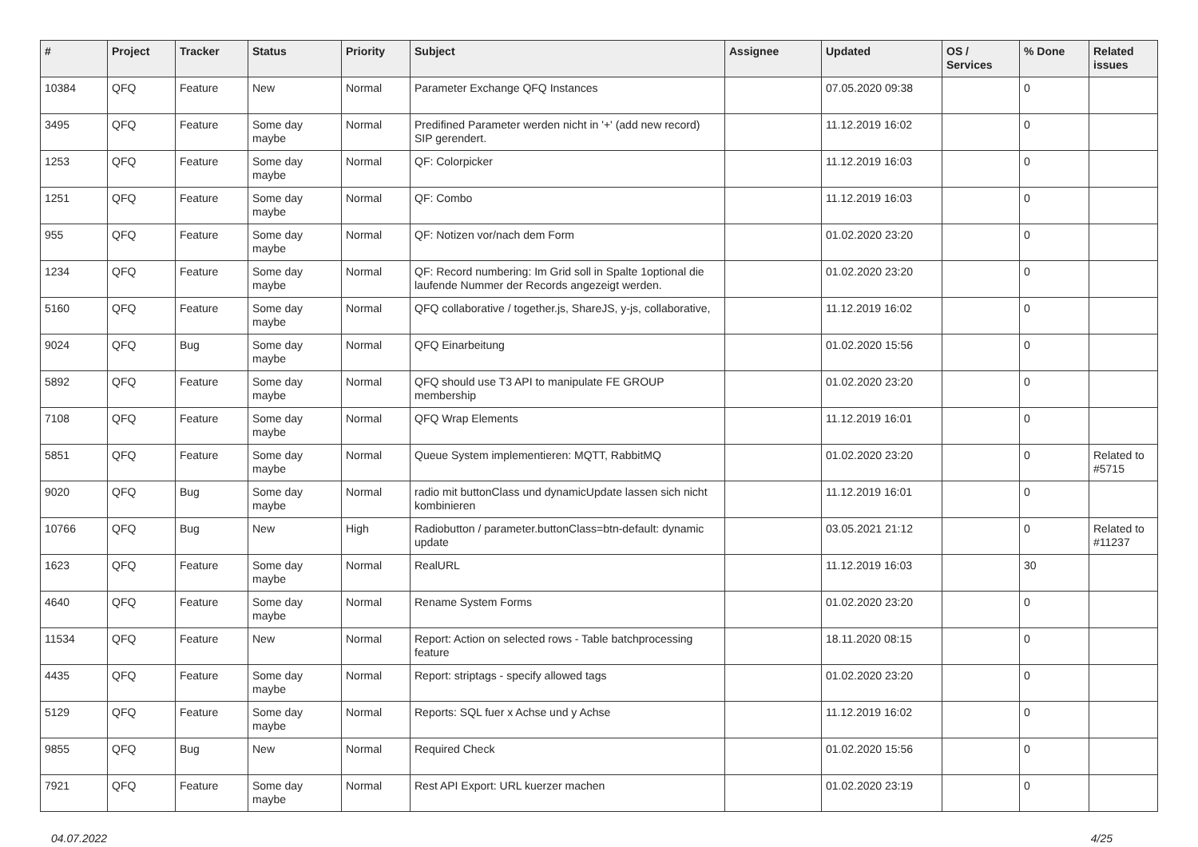| # | Project | Tracker | Status | Priority | Subject | Assignee | Updated | OS / Services | % Done | Related issues |
| --- | --- | --- | --- | --- | --- | --- | --- | --- | --- | --- |
| 10384 | QFQ | Feature | New | Normal | Parameter Exchange QFQ Instances | | 07.05.2020 09:38 | | 0 | |
| 3495 | QFQ | Feature | Some day maybe | Normal | Predifined Parameter werden nicht in '+' (add new record) SIP gerendert. | | 11.12.2019 16:02 | | 0 | |
| 1253 | QFQ | Feature | Some day maybe | Normal | QF: Colorpicker | | 11.12.2019 16:03 | | 0 | |
| 1251 | QFQ | Feature | Some day maybe | Normal | QF: Combo | | 11.12.2019 16:03 | | 0 | |
| 955 | QFQ | Feature | Some day maybe | Normal | QF: Notizen vor/nach dem Form | | 01.02.2020 23:20 | | 0 | |
| 1234 | QFQ | Feature | Some day maybe | Normal | QF: Record numbering: Im Grid soll in Spalte 1optional die laufende Nummer der Records angezeigt werden. | | 01.02.2020 23:20 | | 0 | |
| 5160 | QFQ | Feature | Some day maybe | Normal | QFQ collaborative / together.js, ShareJS, y-js, collaborative, | | 11.12.2019 16:02 | | 0 | |
| 9024 | QFQ | Bug | Some day maybe | Normal | QFQ Einarbeitung | | 01.02.2020 15:56 | | 0 | |
| 5892 | QFQ | Feature | Some day maybe | Normal | QFQ should use T3 API to manipulate FE GROUP membership | | 01.02.2020 23:20 | | 0 | |
| 7108 | QFQ | Feature | Some day maybe | Normal | QFQ Wrap Elements | | 11.12.2019 16:01 | | 0 | |
| 5851 | QFQ | Feature | Some day maybe | Normal | Queue System implementieren: MQTT, RabbitMQ | | 01.02.2020 23:20 | | 0 | Related to #5715 |
| 9020 | QFQ | Bug | Some day maybe | Normal | radio mit buttonClass und dynamicUpdate lassen sich nicht kombinieren | | 11.12.2019 16:01 | | 0 | |
| 10766 | QFQ | Bug | New | High | Radiobutton / parameter.buttonClass=btn-default: dynamic update | | 03.05.2021 21:12 | | 0 | Related to #11237 |
| 1623 | QFQ | Feature | Some day maybe | Normal | RealURL | | 11.12.2019 16:03 | | 30 | |
| 4640 | QFQ | Feature | Some day maybe | Normal | Rename System Forms | | 01.02.2020 23:20 | | 0 | |
| 11534 | QFQ | Feature | New | Normal | Report: Action on selected rows - Table batchprocessing feature | | 18.11.2020 08:15 | | 0 | |
| 4435 | QFQ | Feature | Some day maybe | Normal | Report: striptags - specify allowed tags | | 01.02.2020 23:20 | | 0 | |
| 5129 | QFQ | Feature | Some day maybe | Normal | Reports: SQL fuer x Achse und y Achse | | 11.12.2019 16:02 | | 0 | |
| 9855 | QFQ | Bug | New | Normal | Required Check | | 01.02.2020 15:56 | | 0 | |
| 7921 | QFQ | Feature | Some day maybe | Normal | Rest API Export: URL kuerzer machen | | 01.02.2020 23:19 | | 0 | |
04.07.2022 4/25